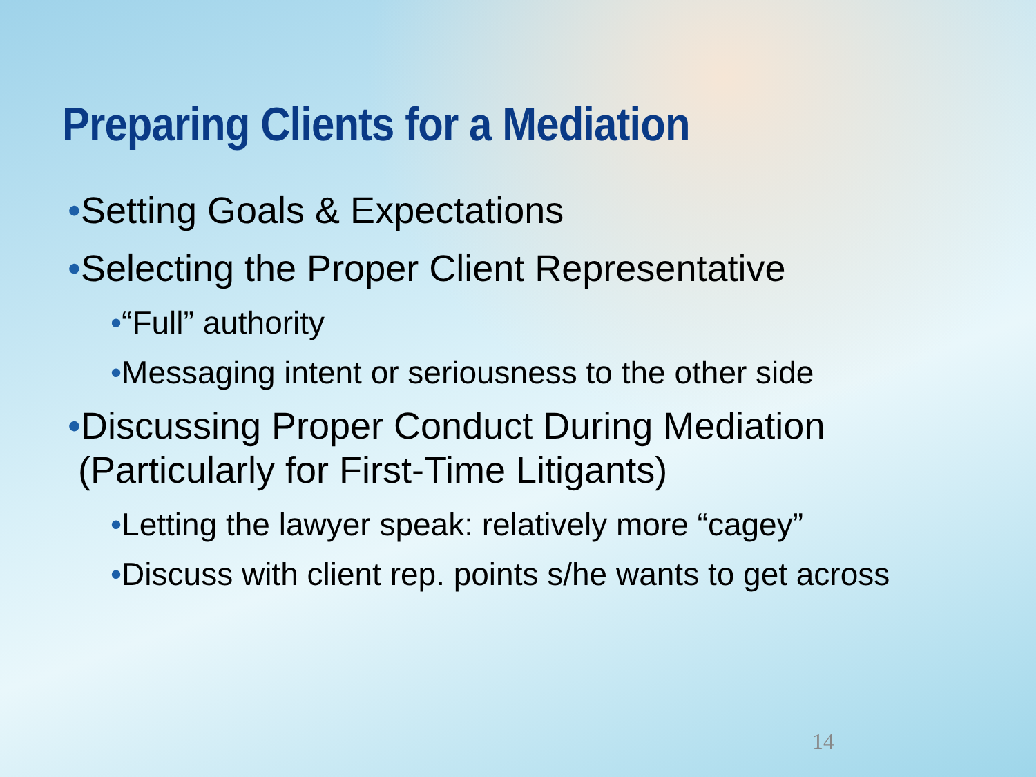Preparing Clients for a Mediation
•Setting Goals & Expectations
•Selecting the Proper Client Representative
•“Full” authority
•Messaging intent or seriousness to the other side
•Discussing Proper Conduct During Mediation
(Particularly for First-Time Litigants)
•Letting the lawyer speak: relatively more “cagey”
•Discuss with client rep. points s/he wants to get across
14